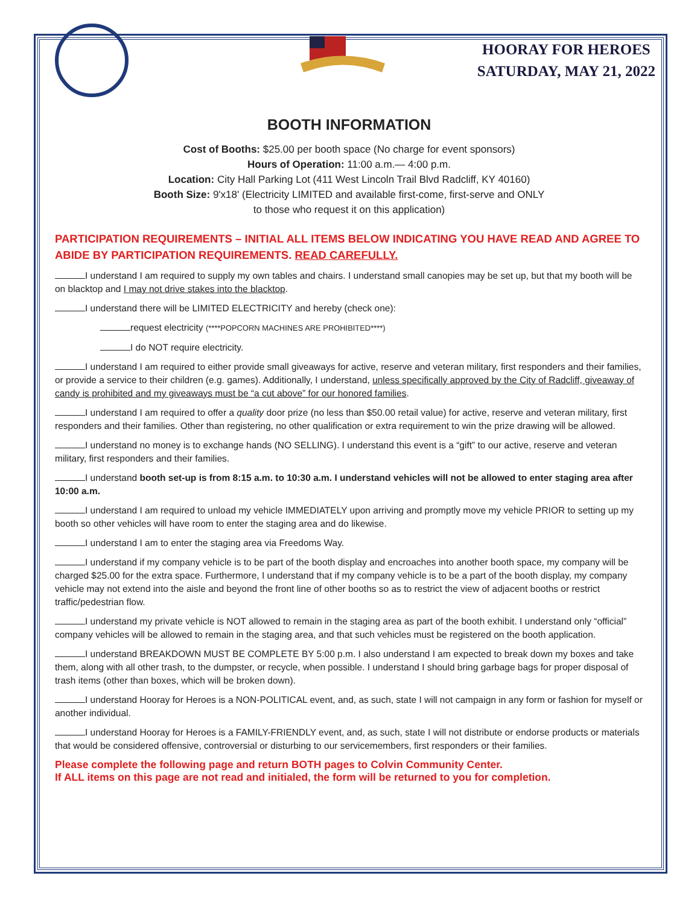HOORAY FOR HEROES
SATURDAY, MAY 21, 2022
BOOTH INFORMATION
Cost of Booths: $25.00 per booth space (No charge for event sponsors)
Hours of Operation: 11:00 a.m.— 4:00 p.m.
Location: City Hall Parking Lot (411 West Lincoln Trail Blvd Radcliff, KY 40160)
Booth Size: 9'x18' (Electricity LIMITED and available first-come, first-serve and ONLY
to those who request it on this application)
PARTICIPATION REQUIREMENTS – INITIAL ALL ITEMS BELOW INDICATING YOU HAVE READ AND AGREE TO ABIDE BY PARTICIPATION REQUIREMENTS. READ CAREFULLY.
I understand I am required to supply my own tables and chairs. I understand small canopies may be set up, but that my booth will be on blacktop and I may not drive stakes into the blacktop.
I understand there will be LIMITED ELECTRICITY and hereby (check one):
request electricity (****POPCORN MACHINES ARE PROHIBITED****)
I do NOT require electricity.
I understand I am required to either provide small giveaways for active, reserve and veteran military, first responders and their families, or provide a service to their children (e.g. games). Additionally, I understand, unless specifically approved by the City of Radcliff, giveaway of candy is prohibited and my giveaways must be “a cut above” for our honored families.
I understand I am required to offer a quality door prize (no less than $50.00 retail value) for active, reserve and veteran military, first responders and their families. Other than registering, no other qualification or extra requirement to win the prize drawing will be allowed.
I understand no money is to exchange hands (NO SELLING). I understand this event is a “gift” to our active, reserve and veteran military, first responders and their families.
I understand booth set-up is from 8:15 a.m. to 10:30 a.m. I understand vehicles will not be allowed to enter staging area after 10:00 a.m.
I understand I am required to unload my vehicle IMMEDIATELY upon arriving and promptly move my vehicle PRIOR to setting up my booth so other vehicles will have room to enter the staging area and do likewise.
I understand I am to enter the staging area via Freedoms Way.
I understand if my company vehicle is to be part of the booth display and encroaches into another booth space, my company will be charged $25.00 for the extra space. Furthermore, I understand that if my company vehicle is to be a part of the booth display, my company vehicle may not extend into the aisle and beyond the front line of other booths so as to restrict the view of adjacent booths or restrict traffic/pedestrian flow.
I understand my private vehicle is NOT allowed to remain in the staging area as part of the booth exhibit. I understand only “official” company vehicles will be allowed to remain in the staging area, and that such vehicles must be registered on the booth application.
I understand BREAKDOWN MUST BE COMPLETE BY 5:00 p.m. I also understand I am expected to break down my boxes and take them, along with all other trash, to the dumpster, or recycle, when possible. I understand I should bring garbage bags for proper disposal of trash items (other than boxes, which will be broken down).
I understand Hooray for Heroes is a NON-POLITICAL event, and, as such, state I will not campaign in any form or fashion for myself or another individual.
I understand Hooray for Heroes is a FAMILY-FRIENDLY event, and, as such, state I will not distribute or endorse products or materials that would be considered offensive, controversial or disturbing to our servicemembers, first responders or their families.
Please complete the following page and return BOTH pages to Colvin Community Center.
If ALL items on this page are not read and initialed, the form will be returned to you for completion.